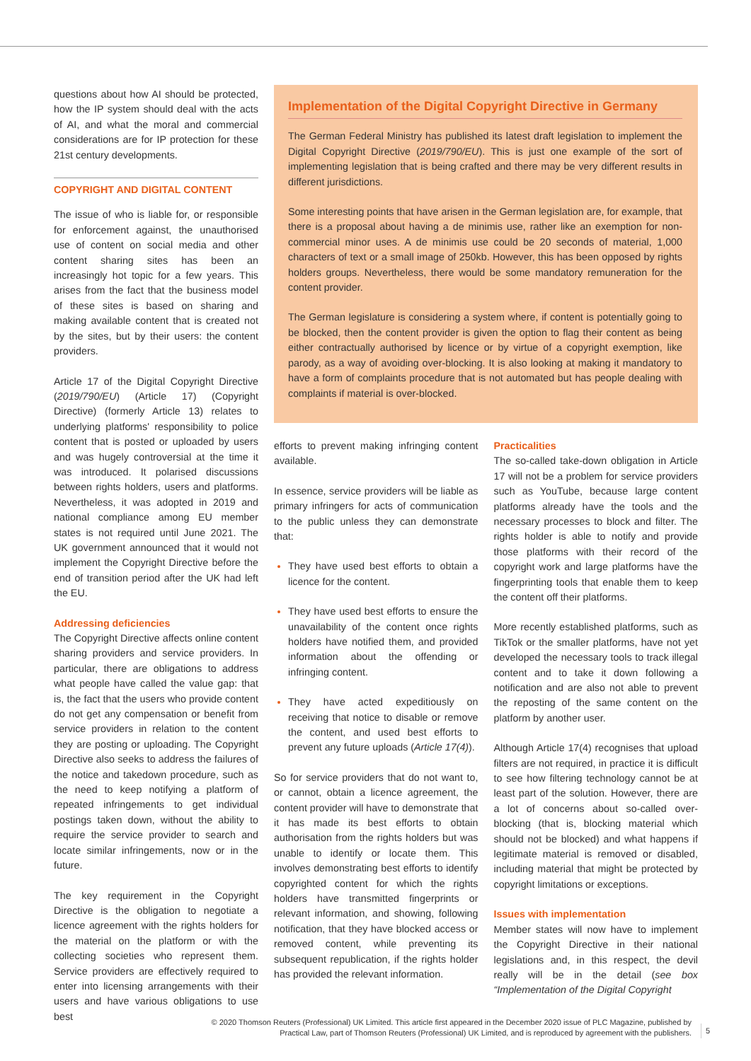questions about how AI should be protected, how the IP system should deal with the acts of AI, and what the moral and commercial considerations are for IP protection for these 21st century developments.
COPYRIGHT AND DIGITAL CONTENT
The issue of who is liable for, or responsible for enforcement against, the unauthorised use of content on social media and other content sharing sites has been an increasingly hot topic for a few years. This arises from the fact that the business model of these sites is based on sharing and making available content that is created not by the sites, but by their users: the content providers.
Article 17 of the Digital Copyright Directive (2019/790/EU) (Article 17) (Copyright Directive) (formerly Article 13) relates to underlying platforms' responsibility to police content that is posted or uploaded by users and was hugely controversial at the time it was introduced. It polarised discussions between rights holders, users and platforms. Nevertheless, it was adopted in 2019 and national compliance among EU member states is not required until June 2021. The UK government announced that it would not implement the Copyright Directive before the end of transition period after the UK had left the EU.
Addressing deficiencies
The Copyright Directive affects online content sharing providers and service providers. In particular, there are obligations to address what people have called the value gap: that is, the fact that the users who provide content do not get any compensation or benefit from service providers in relation to the content they are posting or uploading. The Copyright Directive also seeks to address the failures of the notice and takedown procedure, such as the need to keep notifying a platform of repeated infringements to get individual postings taken down, without the ability to require the service provider to search and locate similar infringements, now or in the future.
The key requirement in the Copyright Directive is the obligation to negotiate a licence agreement with the rights holders for the material on the platform or with the collecting societies who represent them. Service providers are effectively required to enter into licensing arrangements with their users and have various obligations to use best
Implementation of the Digital Copyright Directive in Germany
The German Federal Ministry has published its latest draft legislation to implement the Digital Copyright Directive (2019/790/EU). This is just one example of the sort of implementing legislation that is being crafted and there may be very different results in different jurisdictions.
Some interesting points that have arisen in the German legislation are, for example, that there is a proposal about having a de minimis use, rather like an exemption for non-commercial minor uses. A de minimis use could be 20 seconds of material, 1,000 characters of text or a small image of 250kb. However, this has been opposed by rights holders groups. Nevertheless, there would be some mandatory remuneration for the content provider.
The German legislature is considering a system where, if content is potentially going to be blocked, then the content provider is given the option to flag their content as being either contractually authorised by licence or by virtue of a copyright exemption, like parody, as a way of avoiding over-blocking. It is also looking at making it mandatory to have a form of complaints procedure that is not automated but has people dealing with complaints if material is over-blocked.
efforts to prevent making infringing content available.
In essence, service providers will be liable as primary infringers for acts of communication to the public unless they can demonstrate that:
They have used best efforts to obtain a licence for the content.
They have used best efforts to ensure the unavailability of the content once rights holders have notified them, and provided information about the offending or infringing content.
They have acted expeditiously on receiving that notice to disable or remove the content, and used best efforts to prevent any future uploads (Article 17(4)).
So for service providers that do not want to, or cannot, obtain a licence agreement, the content provider will have to demonstrate that it has made its best efforts to obtain authorisation from the rights holders but was unable to identify or locate them. This involves demonstrating best efforts to identify copyrighted content for which the rights holders have transmitted fingerprints or relevant information, and showing, following notification, that they have blocked access or removed content, while preventing its subsequent republication, if the rights holder has provided the relevant information.
Practicalities
The so-called take-down obligation in Article 17 will not be a problem for service providers such as YouTube, because large content platforms already have the tools and the necessary processes to block and filter. The rights holder is able to notify and provide those platforms with their record of the copyright work and large platforms have the fingerprinting tools that enable them to keep the content off their platforms.
More recently established platforms, such as TikTok or the smaller platforms, have not yet developed the necessary tools to track illegal content and to take it down following a notification and are also not able to prevent the reposting of the same content on the platform by another user.
Although Article 17(4) recognises that upload filters are not required, in practice it is difficult to see how filtering technology cannot be at least part of the solution. However, there are a lot of concerns about so-called over-blocking (that is, blocking material which should not be blocked) and what happens if legitimate material is removed or disabled, including material that might be protected by copyright limitations or exceptions.
Issues with implementation
Member states will now have to implement the Copyright Directive in their national legislations and, in this respect, the devil really will be in the detail (see box “Implementation of the Digital Copyright
© 2020 Thomson Reuters (Professional) UK Limited. This article first appeared in the December 2020 issue of PLC Magazine, published by Practical Law, part of Thomson Reuters (Professional) UK Limited, and is reproduced by agreement with the publishers.
5